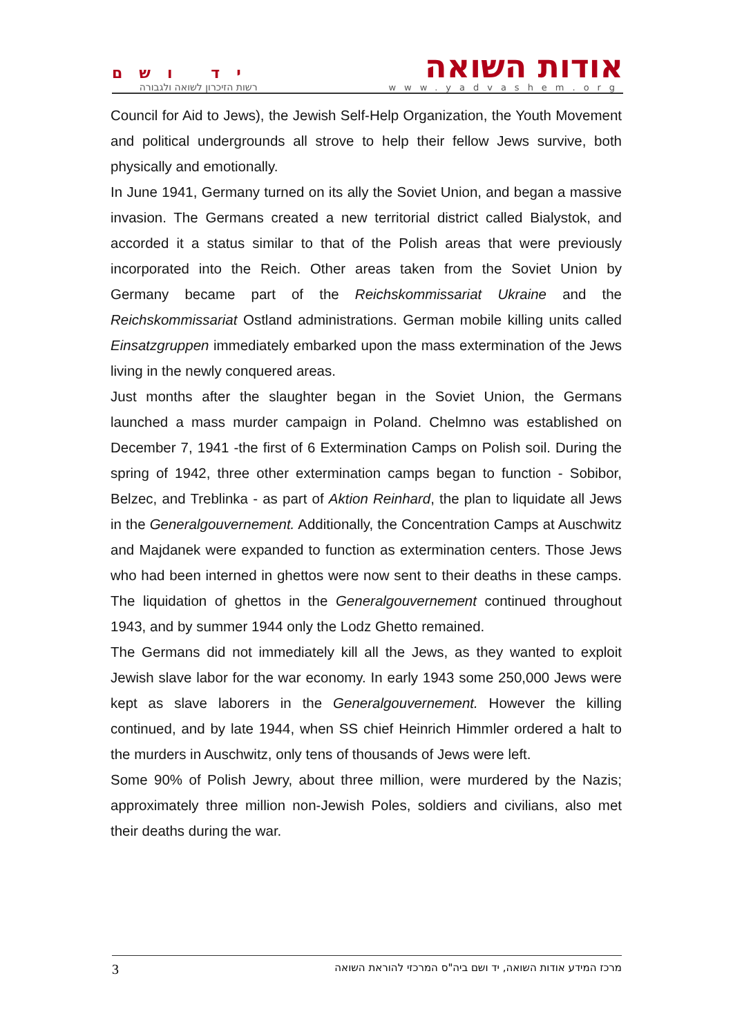יד ושם
רשות הזיכרון לשואה ולגבורה
אודות השואה
www.yadvashem.org
Council for Aid to Jews), the Jewish Self-Help Organization, the Youth Movement and political undergrounds all strove to help their fellow Jews survive, both physically and emotionally.
In June 1941, Germany turned on its ally the Soviet Union, and began a massive invasion. The Germans created a new territorial district called Bialystok, and accorded it a status similar to that of the Polish areas that were previously incorporated into the Reich. Other areas taken from the Soviet Union by Germany became part of the Reichskommissariat Ukraine and the Reichskommissariat Ostland administrations. German mobile killing units called Einsatzgruppen immediately embarked upon the mass extermination of the Jews living in the newly conquered areas.
Just months after the slaughter began in the Soviet Union, the Germans launched a mass murder campaign in Poland. Chelmno was established on December 7, 1941 -the first of 6 Extermination Camps on Polish soil. During the spring of 1942, three other extermination camps began to function - Sobibor, Belzec, and Treblinka - as part of Aktion Reinhard, the plan to liquidate all Jews in the Generalgouvernement. Additionally, the Concentration Camps at Auschwitz and Majdanek were expanded to function as extermination centers. Those Jews who had been interned in ghettos were now sent to their deaths in these camps. The liquidation of ghettos in the Generalgouvernement continued throughout 1943, and by summer 1944 only the Lodz Ghetto remained.
The Germans did not immediately kill all the Jews, as they wanted to exploit Jewish slave labor for the war economy. In early 1943 some 250,000 Jews were kept as slave laborers in the Generalgouvernement. However the killing continued, and by late 1944, when SS chief Heinrich Himmler ordered a halt to the murders in Auschwitz, only tens of thousands of Jews were left.
Some 90% of Polish Jewry, about three million, were murdered by the Nazis; approximately three million non-Jewish Poles, soldiers and civilians, also met their deaths during the war.
3 מרכז המידע אודות השואה, יד ושם ביה"ס המרכזי להוראת השואה